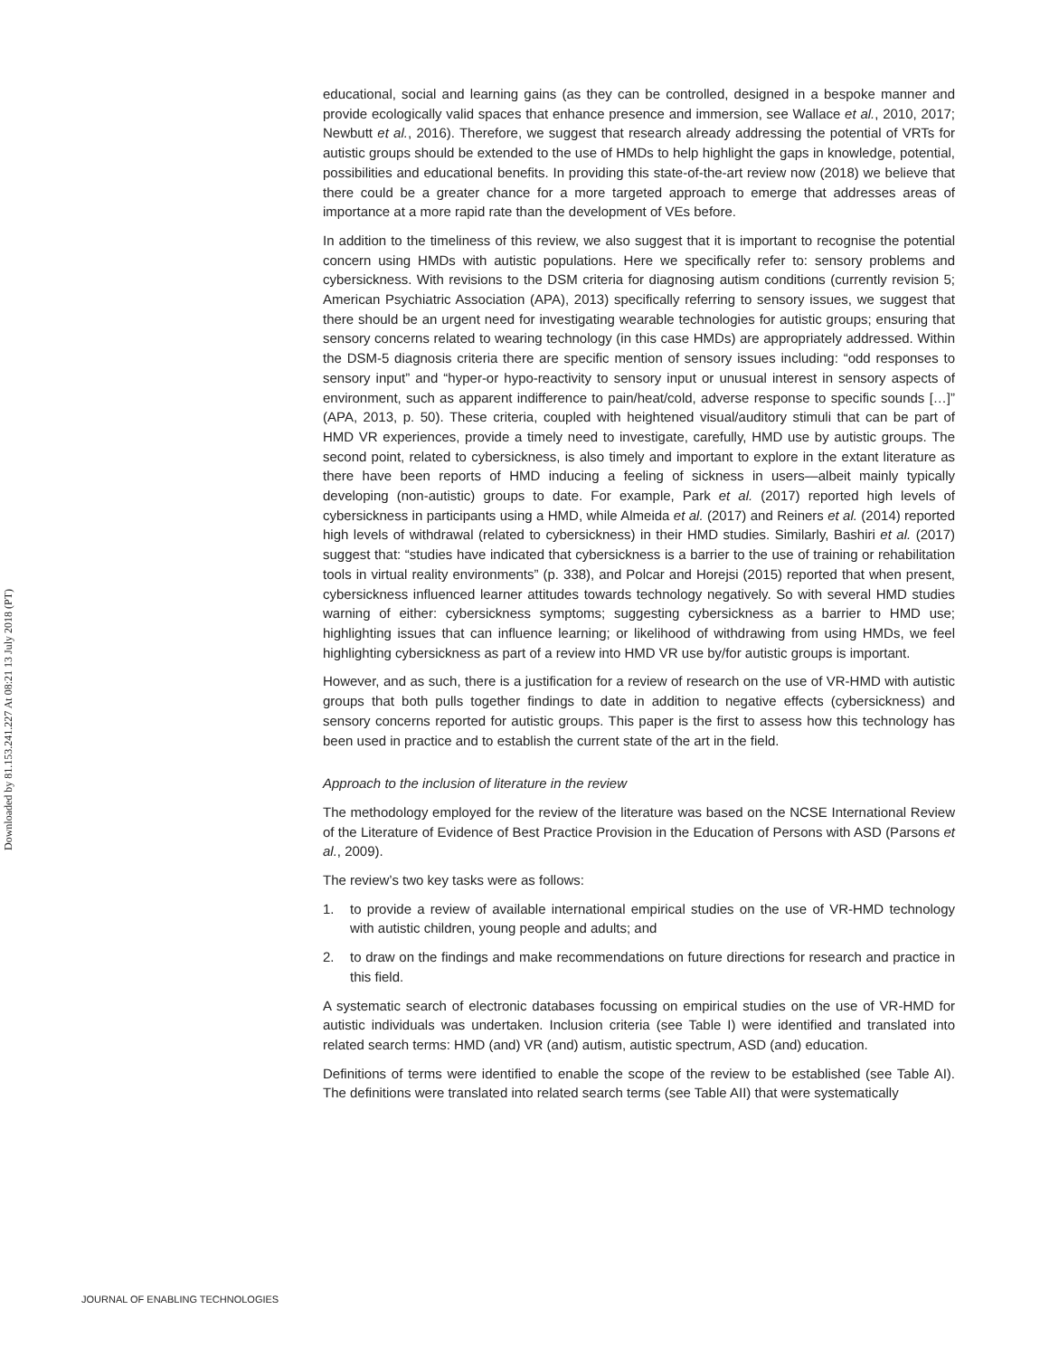Downloaded by 81.153.241.227 At 08:21 13 July 2018 (PT)
educational, social and learning gains (as they can be controlled, designed in a bespoke manner and provide ecologically valid spaces that enhance presence and immersion, see Wallace et al., 2010, 2017; Newbutt et al., 2016). Therefore, we suggest that research already addressing the potential of VRTs for autistic groups should be extended to the use of HMDs to help highlight the gaps in knowledge, potential, possibilities and educational benefits. In providing this state-of-the-art review now (2018) we believe that there could be a greater chance for a more targeted approach to emerge that addresses areas of importance at a more rapid rate than the development of VEs before.
In addition to the timeliness of this review, we also suggest that it is important to recognise the potential concern using HMDs with autistic populations. Here we specifically refer to: sensory problems and cybersickness. With revisions to the DSM criteria for diagnosing autism conditions (currently revision 5; American Psychiatric Association (APA), 2013) specifically referring to sensory issues, we suggest that there should be an urgent need for investigating wearable technologies for autistic groups; ensuring that sensory concerns related to wearing technology (in this case HMDs) are appropriately addressed. Within the DSM-5 diagnosis criteria there are specific mention of sensory issues including: “odd responses to sensory input” and “hyper-or hypo-reactivity to sensory input or unusual interest in sensory aspects of environment, such as apparent indifference to pain/heat/cold, adverse response to specific sounds […]” (APA, 2013, p. 50). These criteria, coupled with heightened visual/auditory stimuli that can be part of HMD VR experiences, provide a timely need to investigate, carefully, HMD use by autistic groups. The second point, related to cybersickness, is also timely and important to explore in the extant literature as there have been reports of HMD inducing a feeling of sickness in users—albeit mainly typically developing (non-autistic) groups to date. For example, Park et al. (2017) reported high levels of cybersickness in participants using a HMD, while Almeida et al. (2017) and Reiners et al. (2014) reported high levels of withdrawal (related to cybersickness) in their HMD studies. Similarly, Bashiri et al. (2017) suggest that: “studies have indicated that cybersickness is a barrier to the use of training or rehabilitation tools in virtual reality environments” (p. 338), and Polcar and Horejsi (2015) reported that when present, cybersickness influenced learner attitudes towards technology negatively. So with several HMD studies warning of either: cybersickness symptoms; suggesting cybersickness as a barrier to HMD use; highlighting issues that can influence learning; or likelihood of withdrawing from using HMDs, we feel highlighting cybersickness as part of a review into HMD VR use by/for autistic groups is important.
However, and as such, there is a justification for a review of research on the use of VR-HMD with autistic groups that both pulls together findings to date in addition to negative effects (cybersickness) and sensory concerns reported for autistic groups. This paper is the first to assess how this technology has been used in practice and to establish the current state of the art in the field.
Approach to the inclusion of literature in the review
The methodology employed for the review of the literature was based on the NCSE International Review of the Literature of Evidence of Best Practice Provision in the Education of Persons with ASD (Parsons et al., 2009).
The review’s two key tasks were as follows:
1. to provide a review of available international empirical studies on the use of VR-HMD technology with autistic children, young people and adults; and
2. to draw on the findings and make recommendations on future directions for research and practice in this field.
A systematic search of electronic databases focussing on empirical studies on the use of VR-HMD for autistic individuals was undertaken. Inclusion criteria (see Table I) were identified and translated into related search terms: HMD (and) VR (and) autism, autistic spectrum, ASD (and) education.
Definitions of terms were identified to enable the scope of the review to be established (see Table AI). The definitions were translated into related search terms (see Table AII) that were systematically
JOURNAL OF ENABLING TECHNOLOGIES